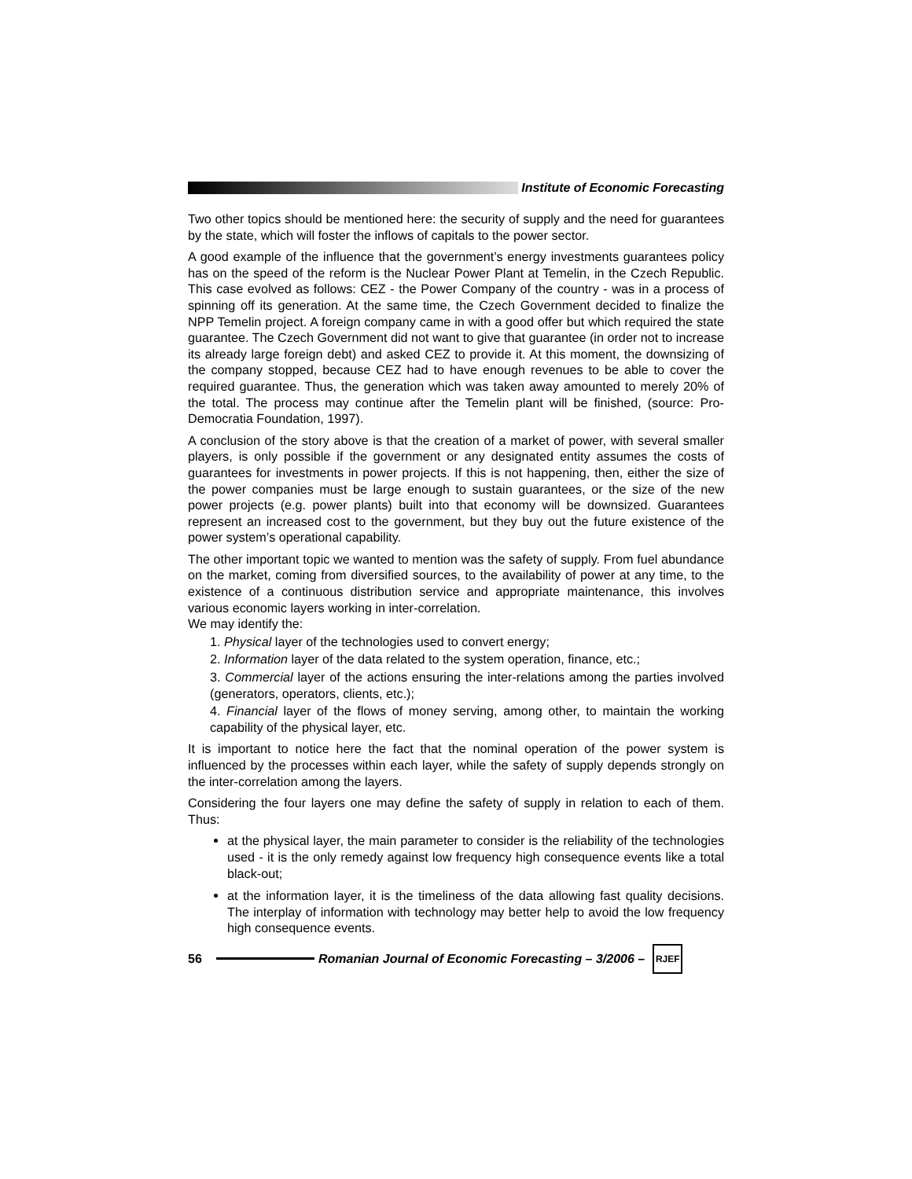Institute of Economic Forecasting
Two other topics should be mentioned here: the security of supply and the need for guarantees by the state, which will foster the inflows of capitals to the power sector.
A good example of the influence that the government’s energy investments guarantees policy has on the speed of the reform is the Nuclear Power Plant at Temelin, in the Czech Republic. This case evolved as follows: CEZ - the Power Company of the country - was in a process of spinning off its generation. At the same time, the Czech Government decided to finalize the NPP Temelin project. A foreign company came in with a good offer but which required the state guarantee. The Czech Government did not want to give that guarantee (in order not to increase its already large foreign debt) and asked CEZ to provide it. At this moment, the downsizing of the company stopped, because CEZ had to have enough revenues to be able to cover the required guarantee. Thus, the generation which was taken away amounted to merely 20% of the total. The process may continue after the Temelin plant will be finished, (source: Pro-Democratia Foundation, 1997).
A conclusion of the story above is that the creation of a market of power, with several smaller players, is only possible if the government or any designated entity assumes the costs of guarantees for investments in power projects. If this is not happening, then, either the size of the power companies must be large enough to sustain guarantees, or the size of the new power projects (e.g. power plants) built into that economy will be downsized. Guarantees represent an increased cost to the government, but they buy out the future existence of the power system’s operational capability.
The other important topic we wanted to mention was the safety of supply. From fuel abundance on the market, coming from diversified sources, to the availability of power at any time, to the existence of a continuous distribution service and appropriate maintenance, this involves various economic layers working in inter-correlation.
We may identify the:
1. Physical layer of the technologies used to convert energy;
2. Information layer of the data related to the system operation, finance, etc.;
3. Commercial layer of the actions ensuring the inter-relations among the parties involved (generators, operators, clients, etc.);
4. Financial layer of the flows of money serving, among other, to maintain the working capability of the physical layer, etc.
It is important to notice here the fact that the nominal operation of the power system is influenced by the processes within each layer, while the safety of supply depends strongly on the inter-correlation among the layers.
Considering the four layers one may define the safety of supply in relation to each of them. Thus:
at the physical layer, the main parameter to consider is the reliability of the technologies used - it is the only remedy against low frequency high consequence events like a total black-out;
at the information layer, it is the timeliness of the data allowing fast quality decisions. The interplay of information with technology may better help to avoid the low frequency high consequence events.
56
Romanian Journal of Economic Forecasting – 3/2006 –
RJEF